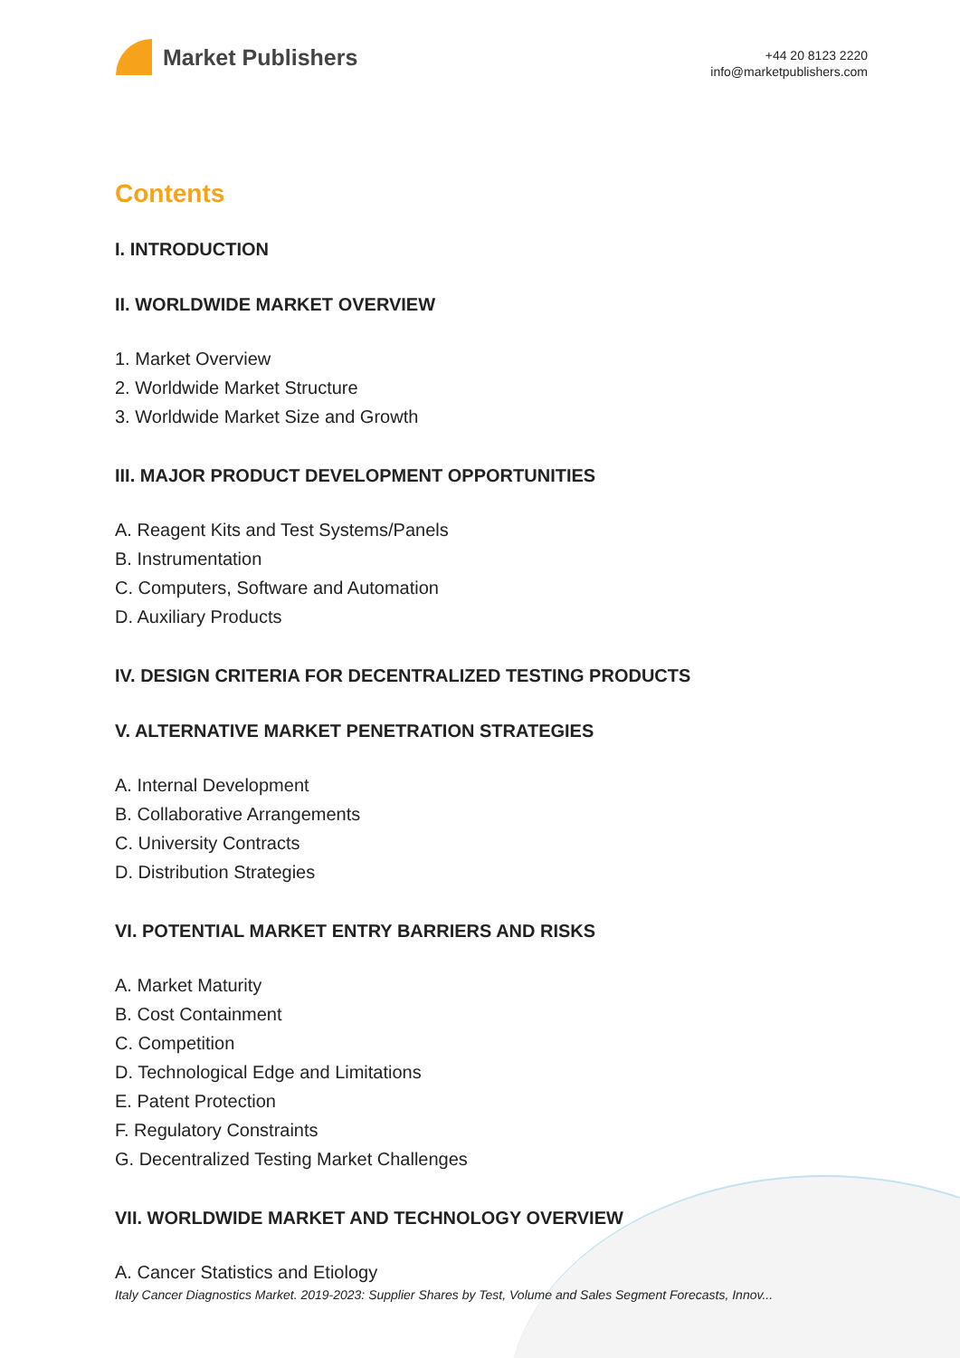Market Publishers
+44 20 8123 2220
info@marketpublishers.com
Contents
I. INTRODUCTION
II. WORLDWIDE MARKET OVERVIEW
1. Market Overview
2. Worldwide Market Structure
3. Worldwide Market Size and Growth
III. MAJOR PRODUCT DEVELOPMENT OPPORTUNITIES
A. Reagent Kits and Test Systems/Panels
B. Instrumentation
C. Computers, Software and Automation
D. Auxiliary Products
IV. DESIGN CRITERIA FOR DECENTRALIZED TESTING PRODUCTS
V. ALTERNATIVE MARKET PENETRATION STRATEGIES
A. Internal Development
B. Collaborative Arrangements
C. University Contracts
D. Distribution Strategies
VI. POTENTIAL MARKET ENTRY BARRIERS AND RISKS
A. Market Maturity
B. Cost Containment
C. Competition
D. Technological Edge and Limitations
E. Patent Protection
F. Regulatory Constraints
G. Decentralized Testing Market Challenges
VII. WORLDWIDE MARKET AND TECHNOLOGY OVERVIEW
A. Cancer Statistics and Etiology
Italy Cancer Diagnostics Market. 2019-2023: Supplier Shares by Test, Volume and Sales Segment Forecasts, Innov...